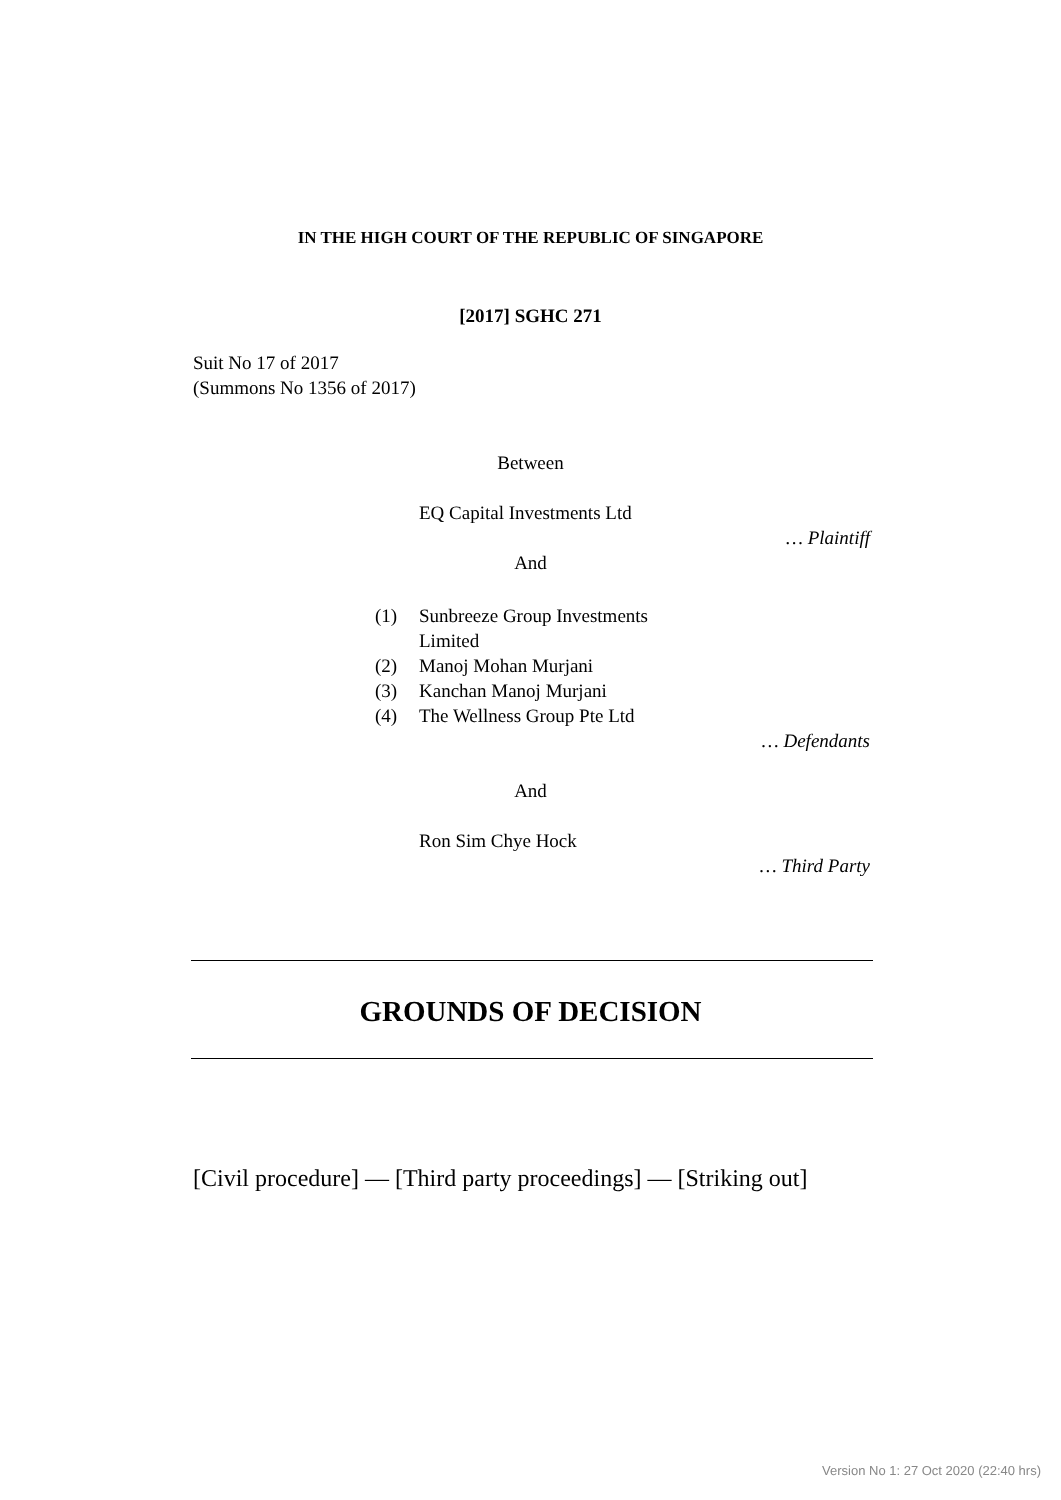IN THE HIGH COURT OF THE REPUBLIC OF SINGAPORE
[2017] SGHC 271
Suit No 17 of 2017
(Summons No 1356 of 2017)
Between
EQ Capital Investments Ltd
… Plaintiff
And
(1) Sunbreeze Group Investments
Limited
(2) Manoj Mohan Murjani
(3) Kanchan Manoj Murjani
(4) The Wellness Group Pte Ltd
… Defendants
And
Ron Sim Chye Hock
… Third Party
GROUNDS OF DECISION
[Civil procedure] — [Third party proceedings] — [Striking out]
Version No 1: 27 Oct 2020 (22:40 hrs)